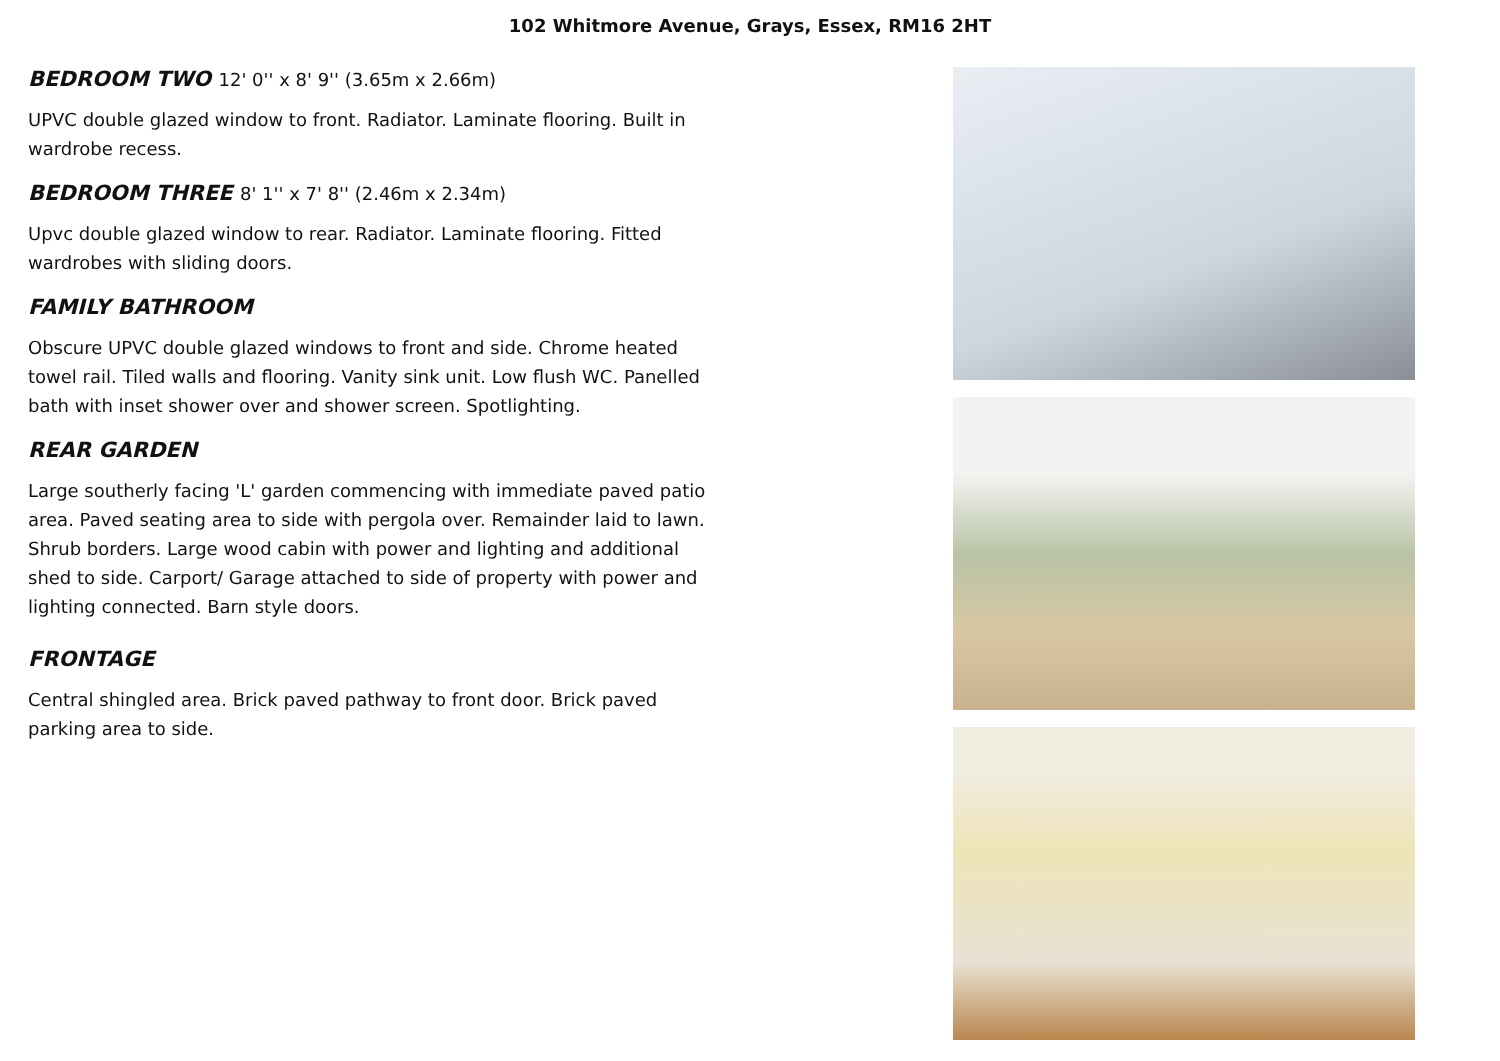102 Whitmore Avenue, Grays, Essex, RM16 2HT
BEDROOM TWO 12' 0'' x 8' 9'' (3.65m x 2.66m)
UPVC double glazed window to front. Radiator. Laminate flooring. Built in wardrobe recess.
BEDROOM THREE 8' 1'' x 7' 8'' (2.46m x 2.34m)
Upvc double glazed window to rear. Radiator. Laminate flooring. Fitted wardrobes with sliding doors.
FAMILY BATHROOM
Obscure UPVC double glazed windows to front and side. Chrome heated towel rail. Tiled walls and flooring. Vanity sink unit. Low flush WC. Panelled bath with inset shower over and shower screen. Spotlighting.
REAR GARDEN
Large southerly facing 'L' garden commencing with immediate paved patio area. Paved seating area to side with pergola over. Remainder laid to lawn. Shrub borders. Large wood cabin with power and lighting and additional shed to side. Carport/ Garage attached to side of property with power and lighting connected. Barn style doors.
FRONTAGE
Central shingled area. Brick paved pathway to front door. Brick paved parking area to side.